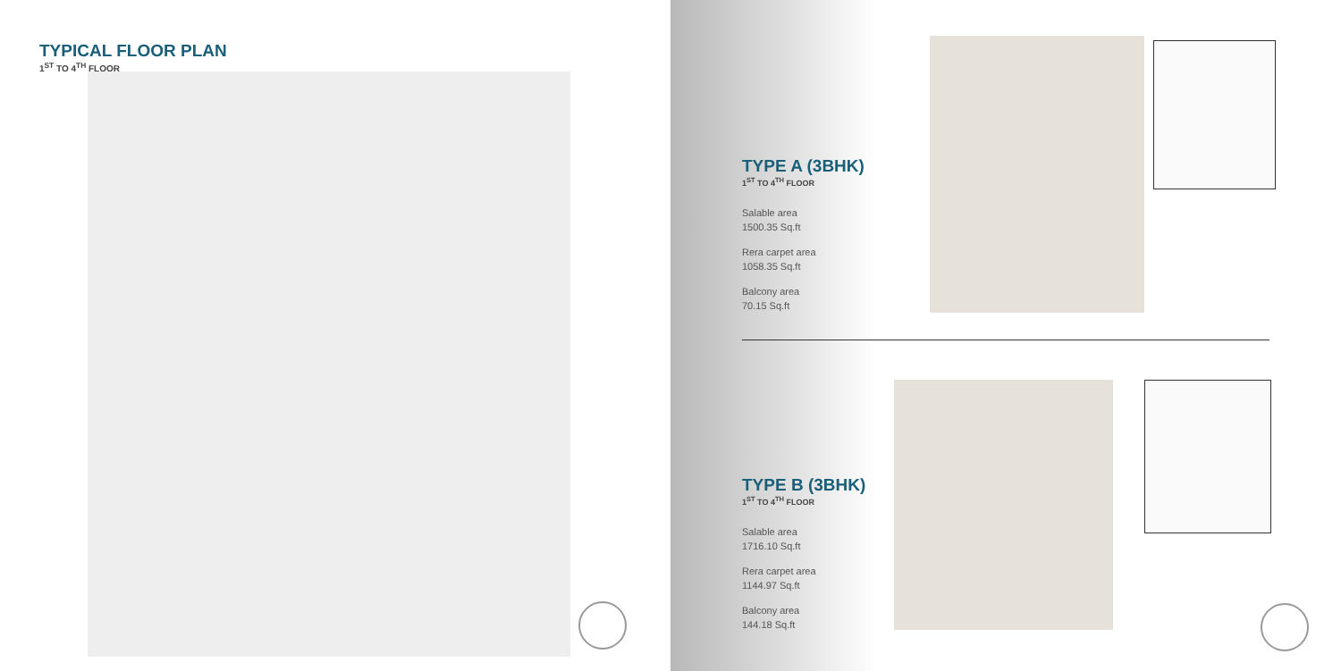TYPICAL FLOOR PLAN
1<sup>ST</sup> TO 4<sup>TH</sup> FLOOR
TYPE A (3BHK)
1<sup>ST</sup> TO 4<sup>TH</sup> FLOOR
Salable area
1500.35 Sq.ft
Rera carpet area
1058.35 Sq.ft
Balcony area
70.15 Sq.ft
TYPE B (3BHK)
1<sup>ST</sup> TO 4<sup>TH</sup> FLOOR
Salable area
1716.10 Sq.ft
Rera carpet area
1144.97 Sq.ft
Balcony area
144.18 Sq.ft